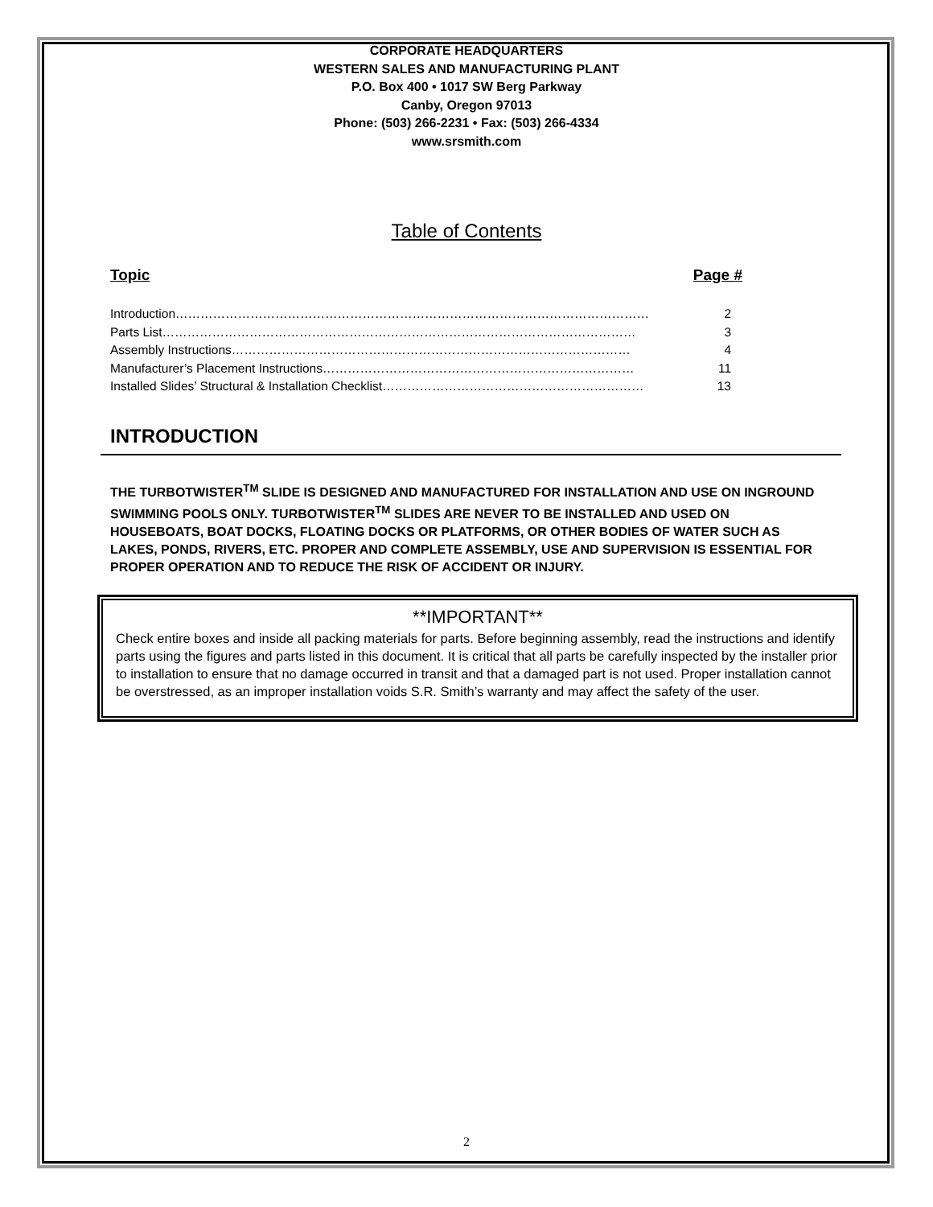CORPORATE HEADQUARTERS
WESTERN SALES AND MANUFACTURING PLANT
P.O. Box 400 • 1017 SW Berg Parkway
Canby, Oregon 97013
Phone: (503) 266-2231 • Fax: (503) 266-4334
www.srsmith.com
Table of Contents
Topic Page #
Introduction…………………………………………………………………………………………………… 2
Parts List…………………………………………………………………………………………………… 3
Assembly Instructions…………………………………………………………………………………… 4
Manufacturer’s Placement Instructions………………………………………………………………… 11
Installed Slides’ Structural & Installation Checklist……………………………………………………… 13
INTRODUCTION
THE TURBOTWISTER<sup>TM</sup> SLIDE IS DESIGNED AND MANUFACTURED FOR INSTALLATION AND USE ON INGROUND SWIMMING POOLS ONLY. TURBOTWISTER<sup>TM</sup> SLIDES ARE NEVER TO BE INSTALLED AND USED ON HOUSEBOATS, BOAT DOCKS, FLOATING DOCKS OR PLATFORMS, OR OTHER BODIES OF WATER SUCH AS LAKES, PONDS, RIVERS, ETC. PROPER AND COMPLETE ASSEMBLY, USE AND SUPERVISION IS ESSENTIAL FOR PROPER OPERATION AND TO REDUCE THE RISK OF ACCIDENT OR INJURY.
**IMPORTANT**
Check entire boxes and inside all packing materials for parts. Before beginning assembly, read the instructions and identify parts using the figures and parts listed in this document. It is critical that all parts be carefully inspected by the installer prior to installation to ensure that no damage occurred in transit and that a damaged part is not used. Proper installation cannot be overstressed, as an improper installation voids S.R. Smith’s warranty and may affect the safety of the user.
2